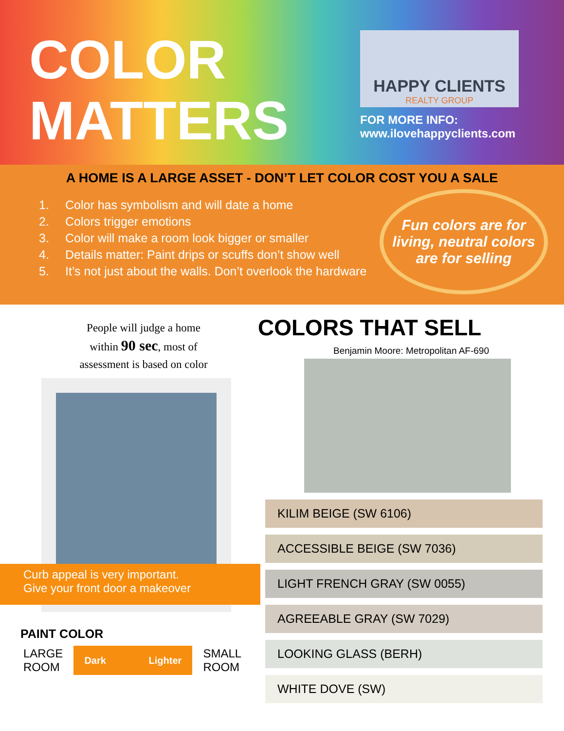COLOR
MATTERS
HAPPY CLIENTS
REALTY GROUP
FOR MORE INFO:
www.ilovehappyclients.com
A HOME IS A LARGE ASSET - DON’T LET COLOR COST YOU A SALE
1. Color has symbolism and will date a home
2. Colors trigger emotions
3. Color will make a room look bigger or smaller
4. Details matter: Paint drips or scuffs don’t show well
5. It’s not just about the walls. Don’t overlook the hardware
Fun colors are for living, neutral colors are for selling
People will judge a home within 90 sec, most of assessment is based on color
Curb appeal is very important.
Give your front door a makeover
PAINT COLOR
LARGE
ROOM
Dark Lighter
SMALL
ROOM
COLORS THAT SELL
Benjamin Moore: Metropolitan AF-690
KILIM BEIGE (SW 6106)
ACCESSIBLE BEIGE (SW 7036)
LIGHT FRENCH GRAY (SW 0055)
AGREEABLE GRAY (SW 7029)
LOOKING GLASS (BERH)
WHITE DOVE (SW)